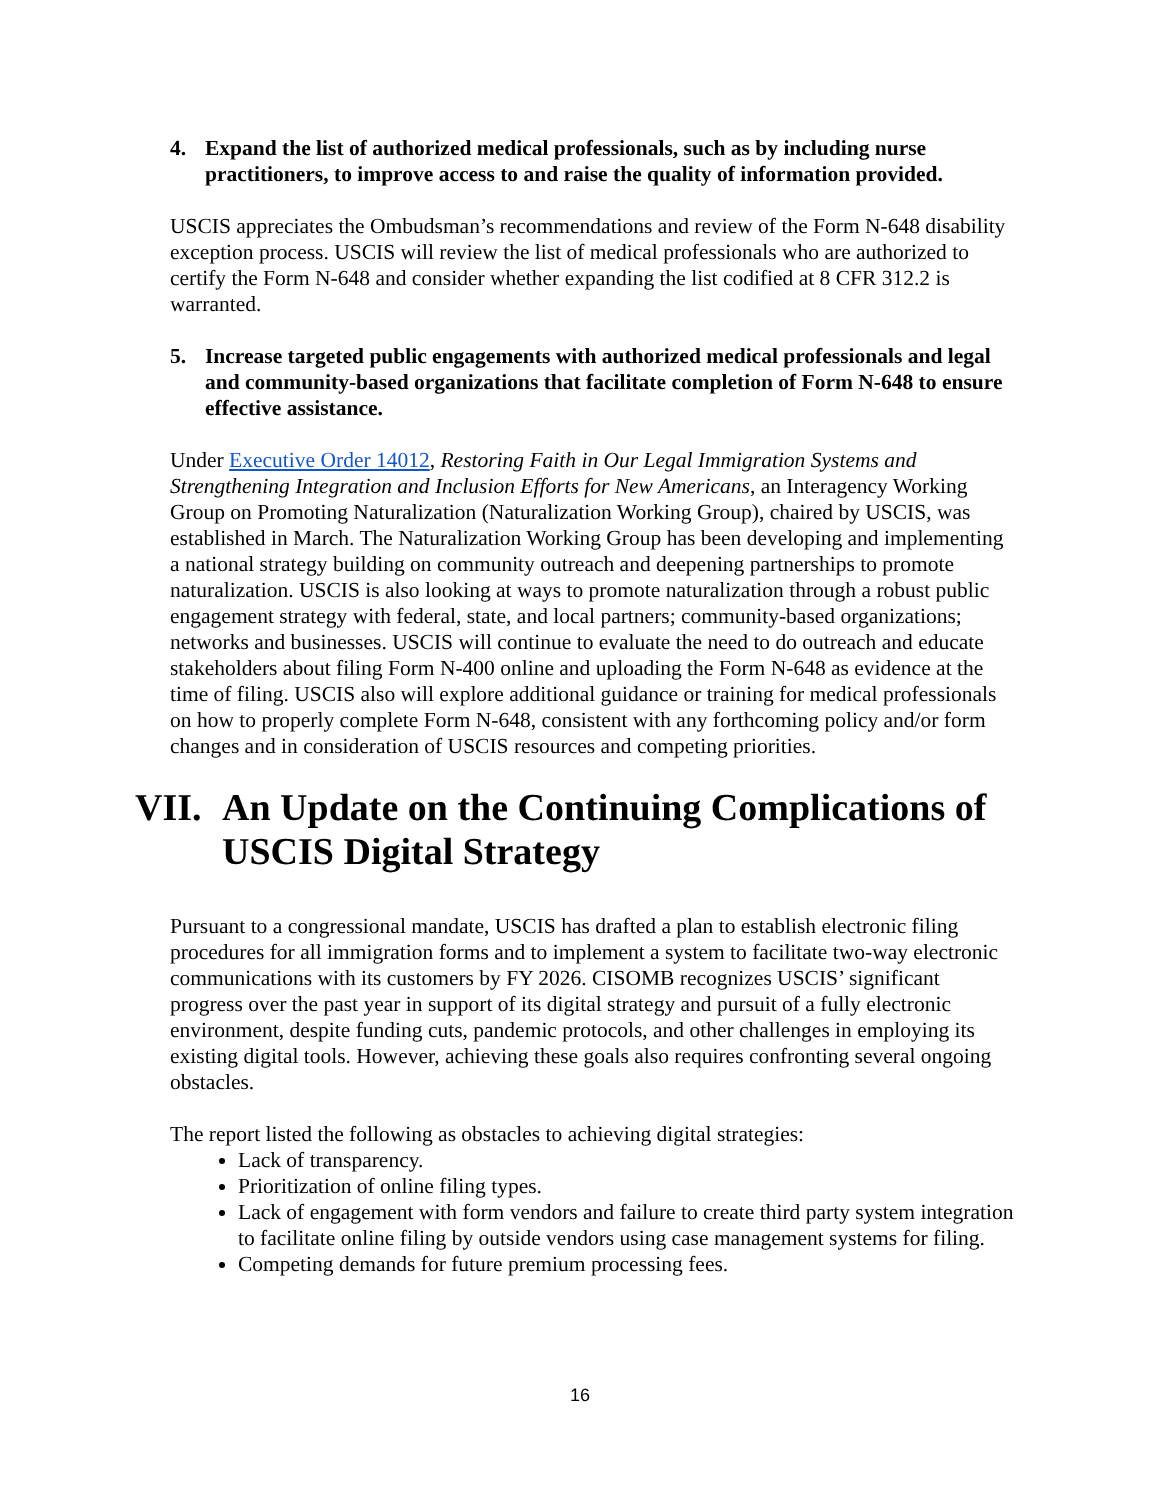4. Expand the list of authorized medical professionals, such as by including nurse practitioners, to improve access to and raise the quality of information provided.
USCIS appreciates the Ombudsman’s recommendations and review of the Form N-648 disability exception process. USCIS will review the list of medical professionals who are authorized to certify the Form N-648 and consider whether expanding the list codified at 8 CFR 312.2 is warranted.
5. Increase targeted public engagements with authorized medical professionals and legal and community-based organizations that facilitate completion of Form N-648 to ensure effective assistance.
Under Executive Order 14012, Restoring Faith in Our Legal Immigration Systems and Strengthening Integration and Inclusion Efforts for New Americans, an Interagency Working Group on Promoting Naturalization (Naturalization Working Group), chaired by USCIS, was established in March. The Naturalization Working Group has been developing and implementing a national strategy building on community outreach and deepening partnerships to promote naturalization. USCIS is also looking at ways to promote naturalization through a robust public engagement strategy with federal, state, and local partners; community-based organizations; networks and businesses. USCIS will continue to evaluate the need to do outreach and educate stakeholders about filing Form N-400 online and uploading the Form N-648 as evidence at the time of filing. USCIS also will explore additional guidance or training for medical professionals on how to properly complete Form N-648, consistent with any forthcoming policy and/or form changes and in consideration of USCIS resources and competing priorities.
VII. An Update on the Continuing Complications of USCIS Digital Strategy
Pursuant to a congressional mandate, USCIS has drafted a plan to establish electronic filing procedures for all immigration forms and to implement a system to facilitate two-way electronic communications with its customers by FY 2026. CISOMB recognizes USCIS’ significant progress over the past year in support of its digital strategy and pursuit of a fully electronic environment, despite funding cuts, pandemic protocols, and other challenges in employing its existing digital tools. However, achieving these goals also requires confronting several ongoing obstacles.
The report listed the following as obstacles to achieving digital strategies:
Lack of transparency.
Prioritization of online filing types.
Lack of engagement with form vendors and failure to create third party system integration to facilitate online filing by outside vendors using case management systems for filing.
Competing demands for future premium processing fees.
16